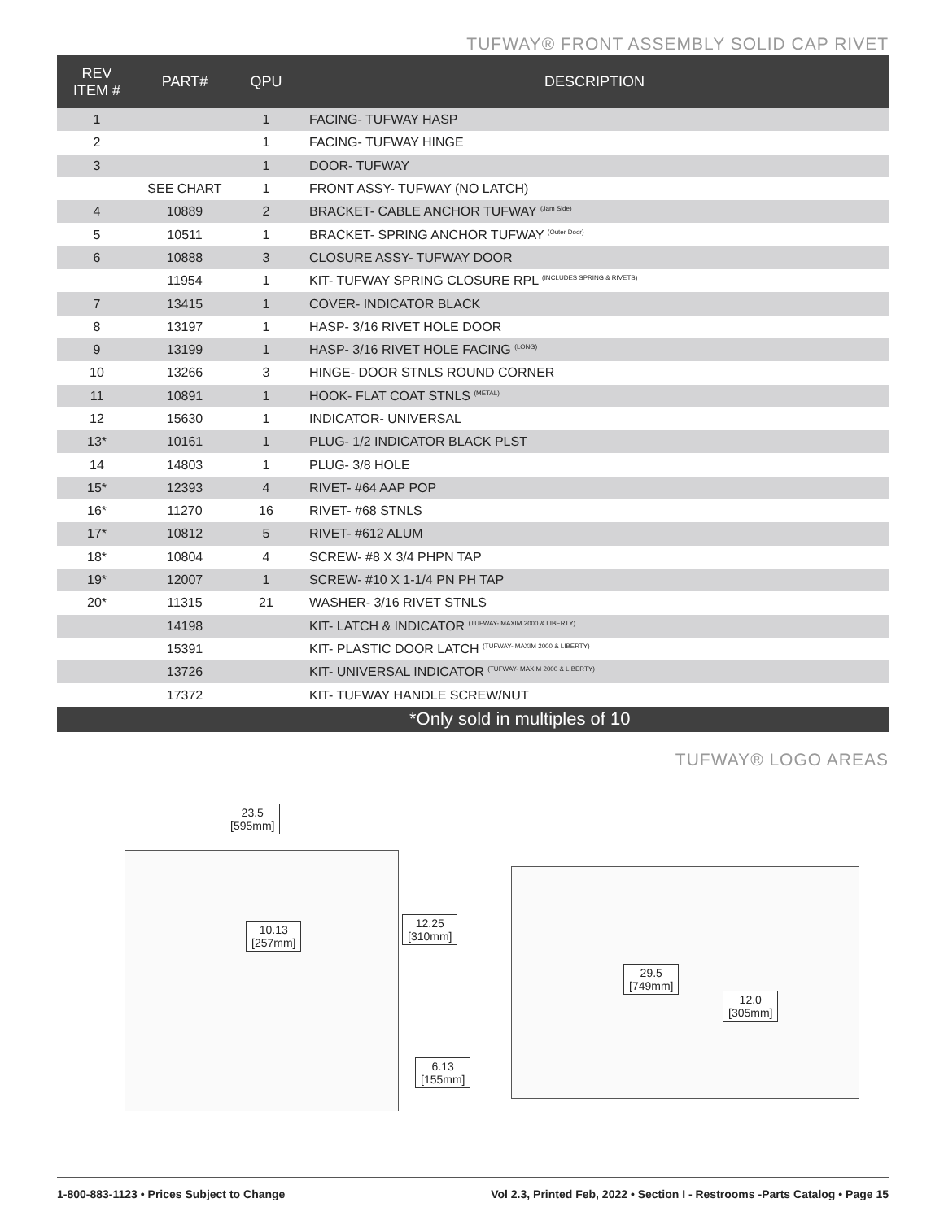TUFWAY® FRONT ASSEMBLY SOLID CAP RIVET
| REV ITEM # | PART# | QPU | DESCRIPTION |
| --- | --- | --- | --- |
| 1 | | 1 | FACING- TUFWAY HASP |
| 2 | | 1 | FACING- TUFWAY HINGE |
| 3 | | 1 | DOOR- TUFWAY |
| | SEE CHART | 1 | FRONT ASSY- TUFWAY (NO LATCH) |
| 4 | 10889 | 2 | BRACKET- CABLE ANCHOR TUFWAY <sup>(Jam Side)</sup> |
| 5 | 10511 | 1 | BRACKET- SPRING ANCHOR TUFWAY <sup>(Outer Door)</sup> |
| 6 | 10888 | 3 | CLOSURE ASSY- TUFWAY DOOR |
| | 11954 | 1 | KIT- TUFWAY SPRING CLOSURE RPL <sup>(INCLUDES SPRING & RIVETS)</sup> |
| 7 | 13415 | 1 | COVER- INDICATOR BLACK |
| 8 | 13197 | 1 | HASP- 3/16 RIVET HOLE DOOR |
| 9 | 13199 | 1 | HASP- 3/16 RIVET HOLE FACING <sup>(LONG)</sup> |
| 10 | 13266 | 3 | HINGE- DOOR STNLS ROUND CORNER |
| 11 | 10891 | 1 | HOOK- FLAT COAT STNLS <sup>(METAL)</sup> |
| 12 | 15630 | 1 | INDICATOR- UNIVERSAL |
| 13* | 10161 | 1 | PLUG- 1/2 INDICATOR BLACK PLST |
| 14 | 14803 | 1 | PLUG- 3/8 HOLE |
| 15* | 12393 | 4 | RIVET- #64 AAP POP |
| 16* | 11270 | 16 | RIVET- #68 STNLS |
| 17* | 10812 | 5 | RIVET- #612 ALUM |
| 18* | 10804 | 4 | SCREW- #8 X 3/4 PHPN TAP |
| 19* | 12007 | 1 | SCREW- #10 X 1-1/4 PN PH TAP |
| 20* | 11315 | 21 | WASHER- 3/16 RIVET STNLS |
| | 14198 | | KIT- LATCH & INDICATOR <sup>(TUFWAY- MAXIM 2000 & LIBERTY)</sup> |
| | 15391 | | KIT- PLASTIC DOOR LATCH <sup>(TUFWAY- MAXIM 2000 & LIBERTY)</sup> |
| | 13726 | | KIT- UNIVERSAL INDICATOR <sup>(TUFWAY- MAXIM 2000 & LIBERTY)</sup> |
| | 17372 | | KIT- TUFWAY HANDLE SCREW/NUT |
| | | | *Only sold in multiples of 10 |
TUFWAY® LOGO AREAS
23.5
[595mm]
10.13
[257mm]
12.25
[310mm]
6.13
[155mm]
29.5
[749mm]
12.0
[305mm]
1-800-883-1123 • Prices Subject to Change Vol 2.3, Printed Feb, 2022 • Section I - Restrooms -Parts Catalog • Page 15